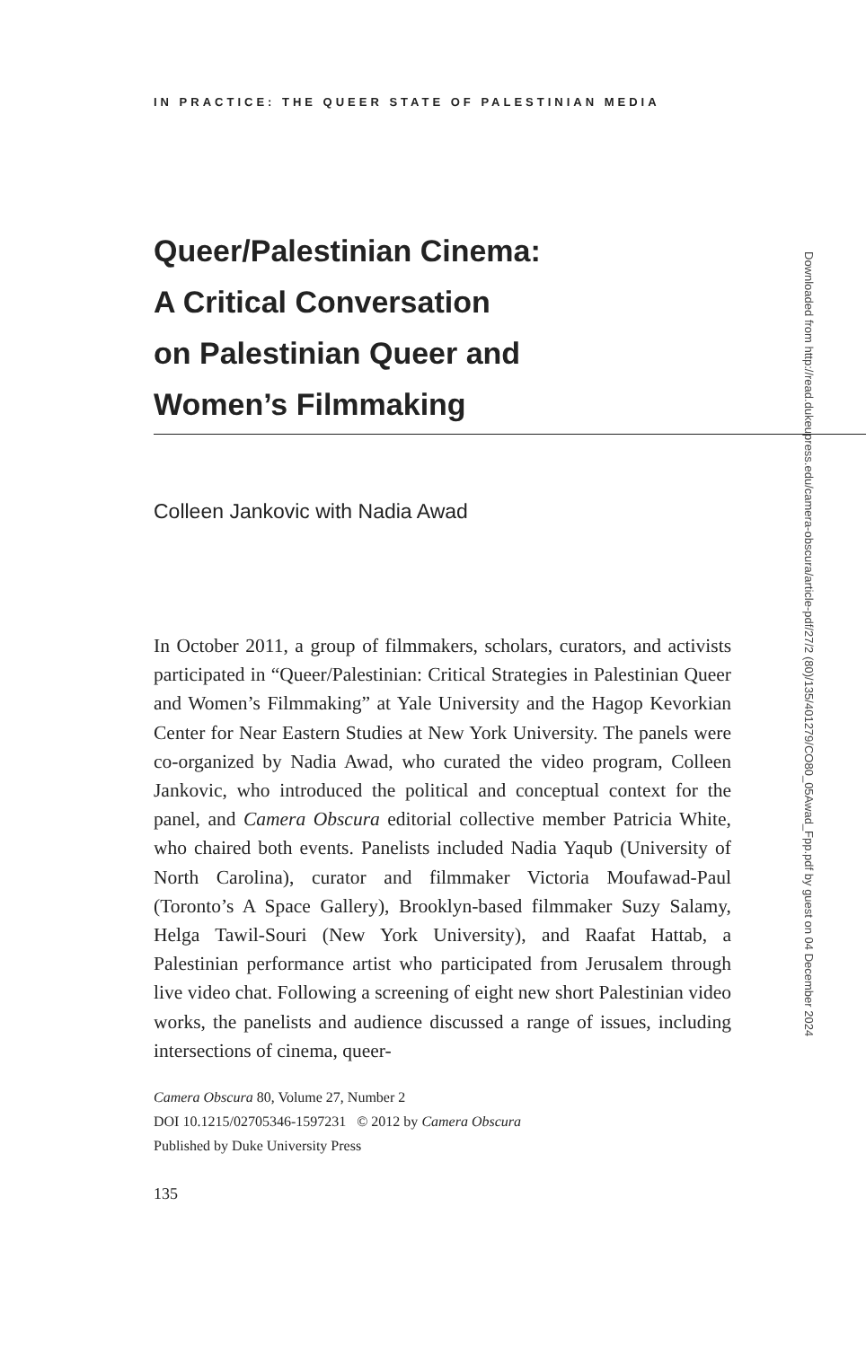IN PRACTICE: THE QUEER STATE OF PALESTINIAN MEDIA
Queer/Palestinian Cinema:
A Critical Conversation
on Palestinian Queer and
Women’s Filmmaking
Colleen Jankovic with Nadia Awad
In October 2011, a group of filmmakers, scholars, curators, and activists participated in “Queer/Palestinian: Critical Strategies in Palestinian Queer and Women’s Filmmaking” at Yale University and the Hagop Kevorkian Center for Near Eastern Studies at New York University. The panels were co-organized by Nadia Awad, who curated the video program, Colleen Jankovic, who introduced the political and conceptual context for the panel, and Camera Obscura editorial collective member Patricia White, who chaired both events. Panelists included Nadia Yaqub (University of North Carolina), curator and filmmaker Victoria Moufawad-Paul (Toronto’s A Space Gallery), Brooklyn-based filmmaker Suzy Salamy, Helga Tawil-Souri (New York University), and Raafat Hattab, a Palestinian performance artist who participated from Jerusalem through live video chat. Following a screening of eight new short Palestinian video works, the panelists and audience discussed a range of issues, including intersections of cinema, queer-
Camera Obscura 80, Volume 27, Number 2
DOI 10.1215/02705346-1597231 © 2012 by Camera Obscura
Published by Duke University Press
135
Downloaded from http://read.dukeupress.edu/camera-obscura/article-pdf/27/2 (80)/135/401279/CO80_05Awad_Fpp.pdf by guest on 04 December 2024